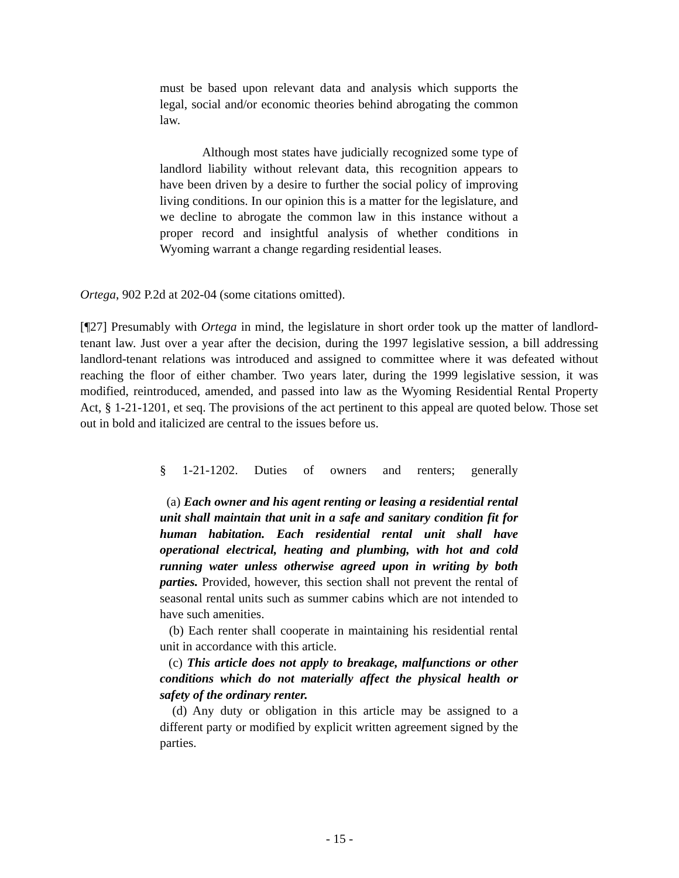must be based upon relevant data and analysis which supports the legal, social and/or economic theories behind abrogating the common law.
Although most states have judicially recognized some type of landlord liability without relevant data, this recognition appears to have been driven by a desire to further the social policy of improving living conditions. In our opinion this is a matter for the legislature, and we decline to abrogate the common law in this instance without a proper record and insightful analysis of whether conditions in Wyoming warrant a change regarding residential leases.
Ortega, 902 P.2d at 202-04 (some citations omitted).
[¶27] Presumably with Ortega in mind, the legislature in short order took up the matter of landlord-tenant law. Just over a year after the decision, during the 1997 legislative session, a bill addressing landlord-tenant relations was introduced and assigned to committee where it was defeated without reaching the floor of either chamber. Two years later, during the 1999 legislative session, it was modified, reintroduced, amended, and passed into law as the Wyoming Residential Rental Property Act, § 1-21-1201, et seq. The provisions of the act pertinent to this appeal are quoted below. Those set out in bold and italicized are central to the issues before us.
§ 1-21-1202. Duties of owners and renters; generally
(a) Each owner and his agent renting or leasing a residential rental unit shall maintain that unit in a safe and sanitary condition fit for human habitation. Each residential rental unit shall have operational electrical, heating and plumbing, with hot and cold running water unless otherwise agreed upon in writing by both parties. Provided, however, this section shall not prevent the rental of seasonal rental units such as summer cabins which are not intended to have such amenities.
(b) Each renter shall cooperate in maintaining his residential rental unit in accordance with this article.
(c) This article does not apply to breakage, malfunctions or other conditions which do not materially affect the physical health or safety of the ordinary renter.
(d) Any duty or obligation in this article may be assigned to a different party or modified by explicit written agreement signed by the parties.
- 15 -